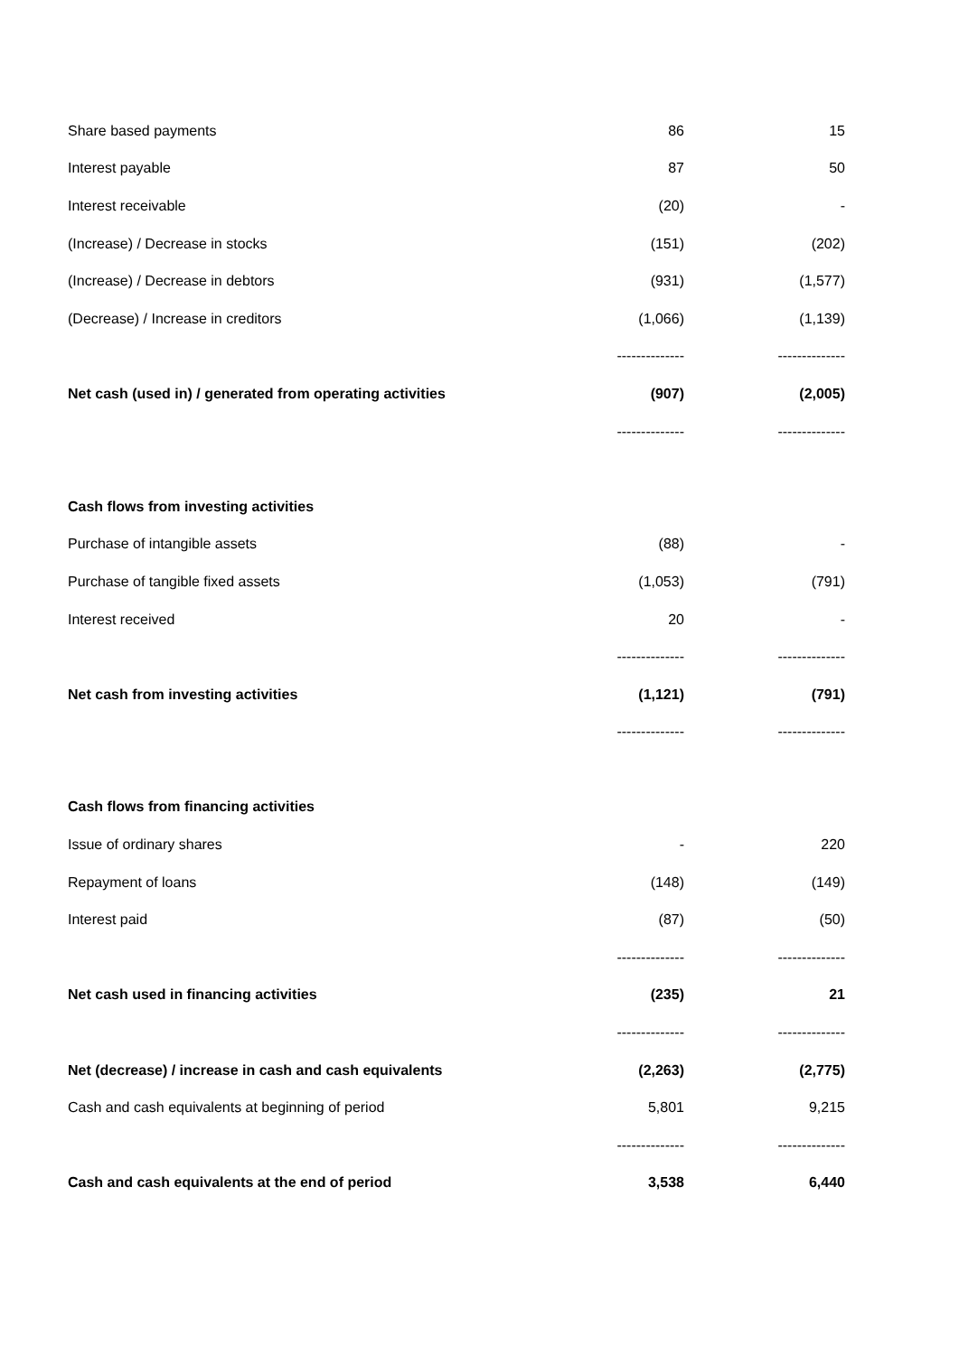| Share based payments | 86 | 15 |
| Interest payable | 87 | 50 |
| Interest receivable | (20) | - |
| (Increase) / Decrease in stocks | (151) | (202) |
| (Increase) / Decrease in debtors | (931) | (1,577) |
| (Decrease) / Increase in creditors | (1,066) | (1,139) |
| | -------------- | -------------- |
| Net cash (used in) / generated from operating activities | (907) | (2,005) |
| | -------------- | -------------- |
| Cash flows from investing activities | | |
| Purchase of intangible assets | (88) | - |
| Purchase of tangible fixed assets | (1,053) | (791) |
| Interest received | 20 | - |
| | -------------- | -------------- |
| Net cash from investing activities | (1,121) | (791) |
| | -------------- | -------------- |
| Cash flows from financing activities | | |
| Issue of ordinary shares | - | 220 |
| Repayment of loans | (148) | (149) |
| Interest paid | (87) | (50) |
| | -------------- | -------------- |
| Net cash used in financing activities | (235) | 21 |
| | -------------- | -------------- |
| Net (decrease) / increase in cash and cash equivalents | (2,263) | (2,775) |
| Cash and cash equivalents at beginning of period | 5,801 | 9,215 |
| | -------------- | -------------- |
| Cash and cash equivalents at the end of period | 3,538 | 6,440 |